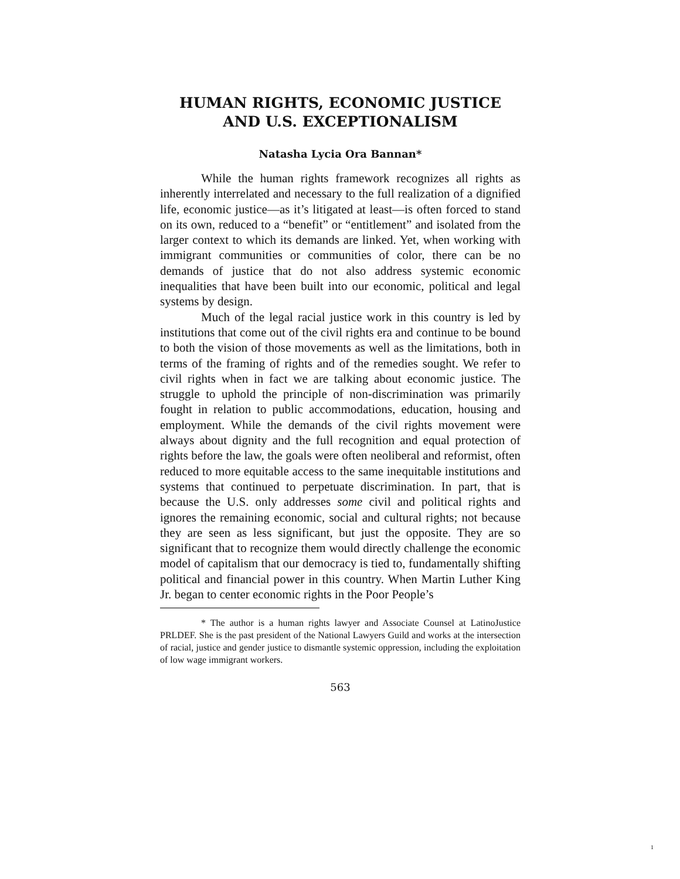HUMAN RIGHTS, ECONOMIC JUSTICE
AND U.S. EXCEPTIONALISM
Natasha Lycia Ora Bannan*
While the human rights framework recognizes all rights as inherently interrelated and necessary to the full realization of a dignified life, economic justice—as it’s litigated at least—is often forced to stand on its own, reduced to a “benefit” or “entitlement” and isolated from the larger context to which its demands are linked. Yet, when working with immigrant communities or communities of color, there can be no demands of justice that do not also address systemic economic inequalities that have been built into our economic, political and legal systems by design.
Much of the legal racial justice work in this country is led by institutions that come out of the civil rights era and continue to be bound to both the vision of those movements as well as the limitations, both in terms of the framing of rights and of the remedies sought. We refer to civil rights when in fact we are talking about economic justice. The struggle to uphold the principle of non-discrimination was primarily fought in relation to public accommodations, education, housing and employment. While the demands of the civil rights movement were always about dignity and the full recognition and equal protection of rights before the law, the goals were often neoliberal and reformist, often reduced to more equitable access to the same inequitable institutions and systems that continued to perpetuate discrimination. In part, that is because the U.S. only addresses some civil and political rights and ignores the remaining economic, social and cultural rights; not because they are seen as less significant, but just the opposite. They are so significant that to recognize them would directly challenge the economic model of capitalism that our democracy is tied to, fundamentally shifting political and financial power in this country. When Martin Luther King Jr. began to center economic rights in the Poor People’s
* The author is a human rights lawyer and Associate Counsel at LatinoJustice PRLDEF. She is the past president of the National Lawyers Guild and works at the intersection of racial, justice and gender justice to dismantle systemic oppression, including the exploitation of low wage immigrant workers.
563
1